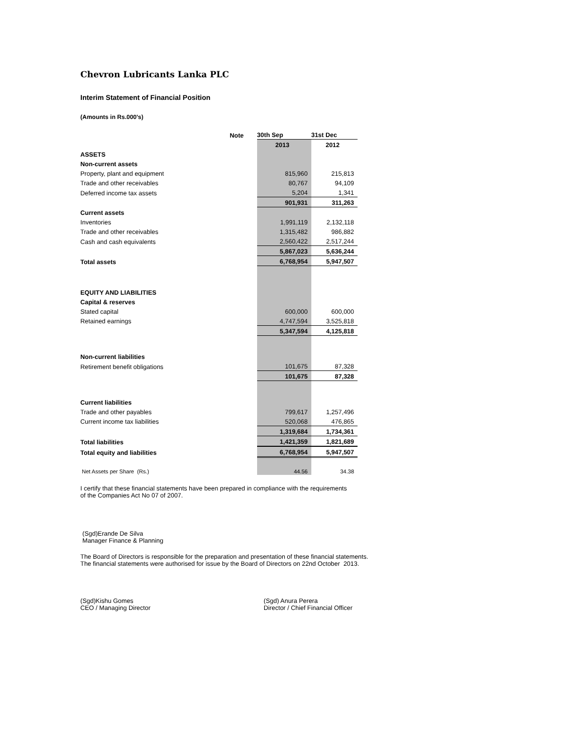Chevron Lubricants Lanka PLC
Interim Statement of Financial Position
(Amounts in Rs.000's)
| | Note | 30th Sep | 31st Dec |
| | | 2013 | 2012 |
| ASSETS | | | |
| Non-current assets | | | |
| Property, plant and equipment | | 815,960 | 215,813 |
| Trade and other receivables | | 80,767 | 94,109 |
| Deferred income tax assets | | 5,204 | 1,341 |
| | | 901,931 | 311,263 |
| Current assets | | | |
| Inventories | | 1,991,119 | 2,132,118 |
| Trade and other receivables | | 1,315,482 | 986,882 |
| Cash and cash equivalents | | 2,560,422 | 2,517,244 |
| | | 5,867,023 | 5,636,244 |
| Total assets | | 6,768,954 | 5,947,507 |
| EQUITY AND LIABILITIES | | | |
| Capital & reserves | | | |
| Stated capital | | 600,000 | 600,000 |
| Retained earnings | | 4,747,594 | 3,525,818 |
| | | 5,347,594 | 4,125,818 |
| Non-current liabilities | | | |
| Retirement benefit obligations | | 101,675 | 87,328 |
| | | 101,675 | 87,328 |
| Current liabilities | | | |
| Trade and other payables | | 799,617 | 1,257,496 |
| Current income tax liabilities | | 520,068 | 476,865 |
| | | 1,319,684 | 1,734,361 |
| Total liabilities | | 1,421,359 | 1,821,689 |
| Total equity and liabilities | | 6,768,954 | 5,947,507 |
| Net Assets per Share (Rs.) | | 44.56 | 34.38 |
I certify that these financial statements have been prepared in compliance with the requirements
of the Companies Act No 07 of 2007.
(Sgd)Erande De Silva
Manager Finance & Planning
The Board of Directors is responsible for the preparation and presentation of these financial statements.
The financial statements were authorised for issue by the Board of Directors on 22nd October 2013.
(Sgd)Kishu Gomes
CEO / Managing Director
(Sgd) Anura Perera
Director / Chief Financial Officer